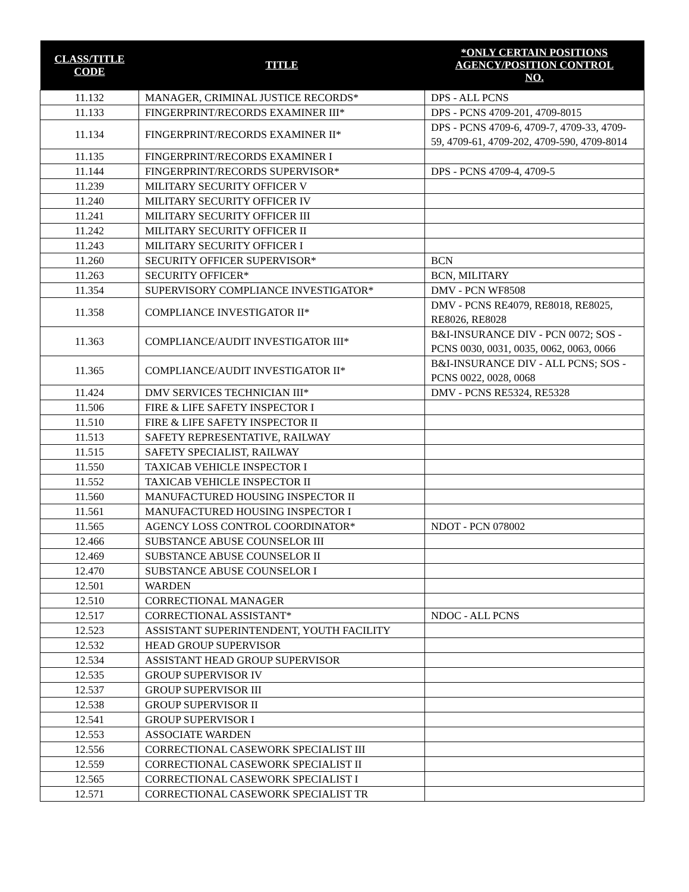| CLASS/TITLE CODE | TITLE | *ONLY CERTAIN POSITIONS AGENCY/POSITION CONTROL NO. |
| --- | --- | --- |
| 11.132 | MANAGER, CRIMINAL JUSTICE RECORDS* | DPS - ALL PCNS |
| 11.133 | FINGERPRINT/RECORDS EXAMINER III* | DPS - PCNS 4709-201, 4709-8015 |
| 11.134 | FINGERPRINT/RECORDS EXAMINER II* | DPS - PCNS 4709-6, 4709-7, 4709-33, 4709-59, 4709-61, 4709-202, 4709-590, 4709-8014 |
| 11.135 | FINGERPRINT/RECORDS EXAMINER I | |
| 11.144 | FINGERPRINT/RECORDS SUPERVISOR* | DPS - PCNS 4709-4, 4709-5 |
| 11.239 | MILITARY SECURITY OFFICER V | |
| 11.240 | MILITARY SECURITY OFFICER IV | |
| 11.241 | MILITARY SECURITY OFFICER III | |
| 11.242 | MILITARY SECURITY OFFICER II | |
| 11.243 | MILITARY SECURITY OFFICER I | |
| 11.260 | SECURITY OFFICER SUPERVISOR* | BCN |
| 11.263 | SECURITY OFFICER* | BCN, MILITARY |
| 11.354 | SUPERVISORY COMPLIANCE INVESTIGATOR* | DMV - PCN WF8508 |
| 11.358 | COMPLIANCE INVESTIGATOR II* | DMV - PCNS RE4079, RE8018, RE8025, RE8026, RE8028 |
| 11.363 | COMPLIANCE/AUDIT INVESTIGATOR III* | B&I-INSURANCE DIV - PCN 0072; SOS - PCNS 0030, 0031, 0035, 0062, 0063, 0066 |
| 11.365 | COMPLIANCE/AUDIT INVESTIGATOR II* | B&I-INSURANCE DIV - ALL PCNS; SOS - PCNS 0022, 0028, 0068 |
| 11.424 | DMV SERVICES TECHNICIAN III* | DMV - PCNS RE5324, RE5328 |
| 11.506 | FIRE & LIFE SAFETY INSPECTOR I | |
| 11.510 | FIRE & LIFE SAFETY INSPECTOR II | |
| 11.513 | SAFETY REPRESENTATIVE, RAILWAY | |
| 11.515 | SAFETY SPECIALIST, RAILWAY | |
| 11.550 | TAXICAB VEHICLE INSPECTOR I | |
| 11.552 | TAXICAB VEHICLE INSPECTOR II | |
| 11.560 | MANUFACTURED HOUSING INSPECTOR II | |
| 11.561 | MANUFACTURED HOUSING INSPECTOR I | |
| 11.565 | AGENCY LOSS CONTROL COORDINATOR* | NDOT - PCN 078002 |
| 12.466 | SUBSTANCE ABUSE COUNSELOR III | |
| 12.469 | SUBSTANCE ABUSE COUNSELOR II | |
| 12.470 | SUBSTANCE ABUSE COUNSELOR I | |
| 12.501 | WARDEN | |
| 12.510 | CORRECTIONAL MANAGER | |
| 12.517 | CORRECTIONAL ASSISTANT* | NDOC - ALL PCNS |
| 12.523 | ASSISTANT SUPERINTENDENT, YOUTH FACILITY | |
| 12.532 | HEAD GROUP SUPERVISOR | |
| 12.534 | ASSISTANT HEAD GROUP SUPERVISOR | |
| 12.535 | GROUP SUPERVISOR IV | |
| 12.537 | GROUP SUPERVISOR III | |
| 12.538 | GROUP SUPERVISOR II | |
| 12.541 | GROUP SUPERVISOR I | |
| 12.553 | ASSOCIATE WARDEN | |
| 12.556 | CORRECTIONAL CASEWORK SPECIALIST III | |
| 12.559 | CORRECTIONAL CASEWORK SPECIALIST II | |
| 12.565 | CORRECTIONAL CASEWORK SPECIALIST I | |
| 12.571 | CORRECTIONAL CASEWORK SPECIALIST TR | |